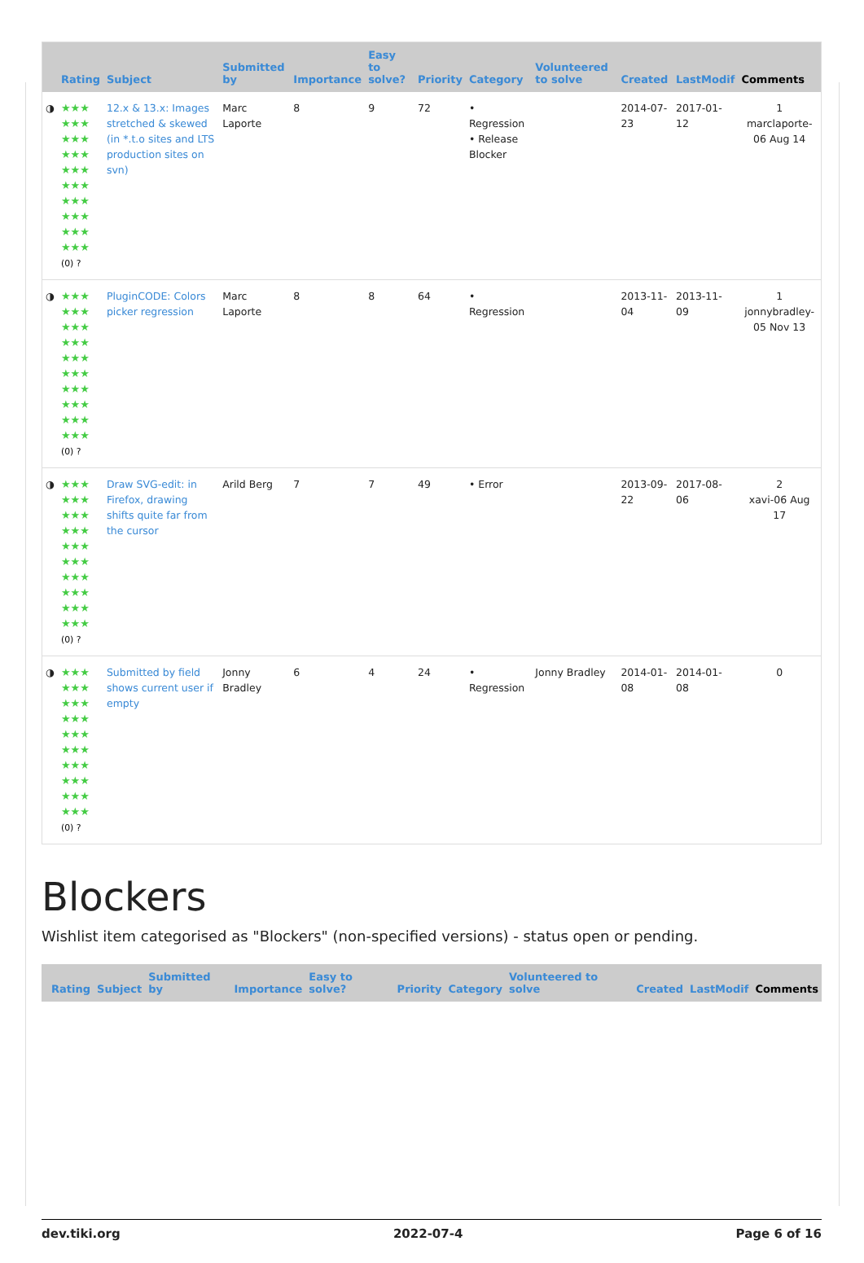| | Rating | Subject | Submitted by | Importance | Easy to solve? | Priority | Category | Volunteered to solve | Created | LastModif | Comments |
| --- | --- | --- | --- | --- | --- | --- | --- | --- | --- | --- | --- |
| ◑ | ★★★ ★★★ ★★★ ★★★ ★★★ ★★★ ★★★ ★★★ ★★★ ★★★ (0) ? | 12.x & 13.x: Images stretched & skewed (in *.t.o sites and LTS production sites on svn) | Marc Laporte | 8 | 9 | 72 | • Regression • Release Blocker | | 2014-07-23 | 2017-01-12 | 1 marclaporte-06 Aug 14 |
| ◑ | ★★★ ★★★ ★★★ ★★★ ★★★ ★★★ ★★★ ★★★ ★★★ ★★★ (0) ? | PluginCODE: Colors picker regression | Marc Laporte | 8 | 8 | 64 | • Regression | | 2013-11-04 | 2013-11-09 | 1 jonnybradley-05 Nov 13 |
| ◑ | ★★★ ★★★ ★★★ ★★★ ★★★ ★★★ ★★★ ★★★ ★★★ ★★★ (0) ? | Draw SVG-edit: in Firefox, drawing shifts quite far from the cursor | Arild Berg | 7 | 7 | 49 | • Error | | 2013-09-22 | 2017-08-06 | 2 xavi-06 Aug 17 |
| ◑ | ★★★ ★★★ ★★★ ★★★ ★★★ ★★★ ★★★ ★★★ ★★★ ★★★ (0) ? | Submitted by field shows current user if empty | Jonny Bradley | 6 | 4 | 24 | • Regression | Jonny Bradley | 2014-01-08 | 2014-01-08 | 0 |
Blockers
Wishlist item categorised as "Blockers" (non-specified versions) - status open or pending.
| | Rating | Subject | Submitted by | Importance | Easy to solve? | Priority | Category | Volunteered to solve | Created | LastModif | Comments |
| --- | --- | --- | --- | --- | --- | --- | --- | --- | --- | --- | --- |
dev.tiki.org 2022-07-4 Page 6 of 16